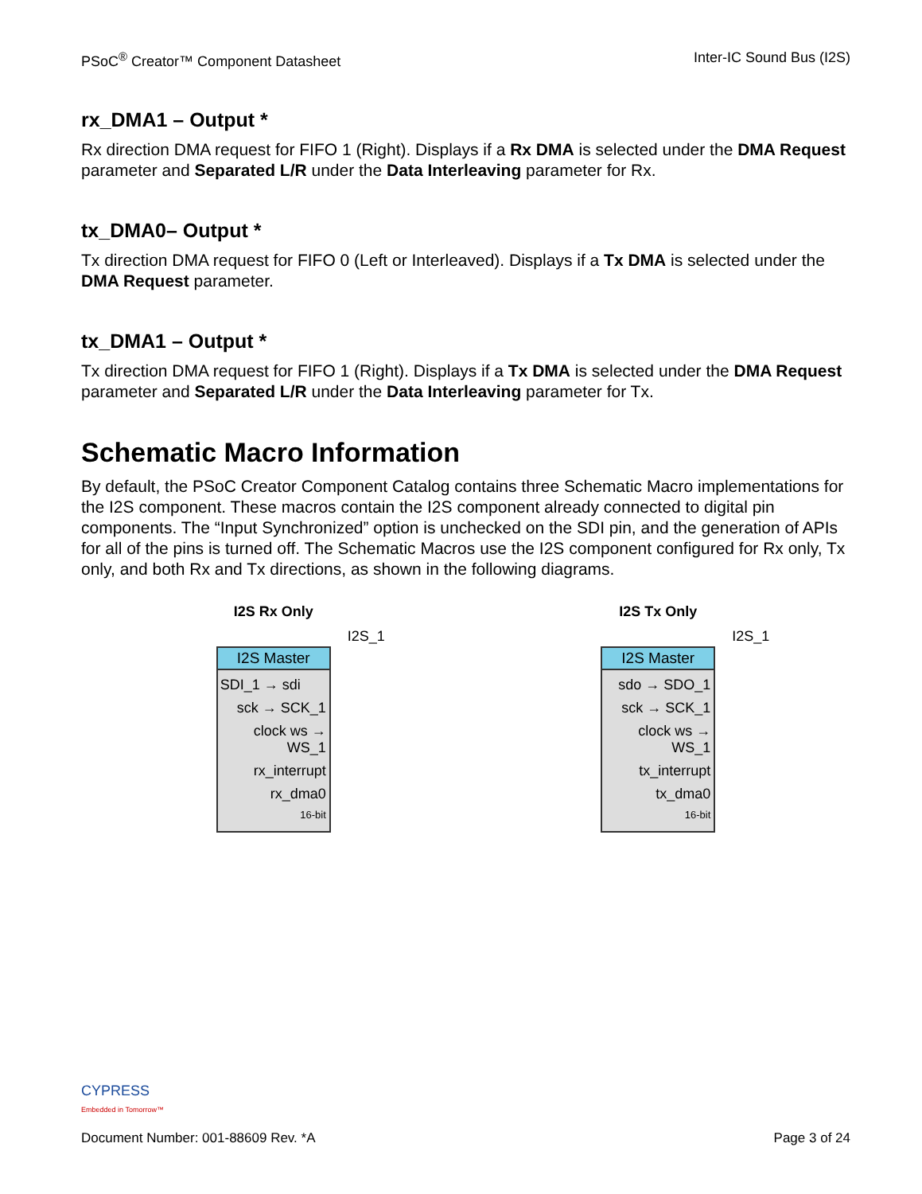PSoC<sup>®</sup> Creator™ Component Datasheet Inter-IC Sound Bus (I2S)
rx_DMA1 – Output *
Rx direction DMA request for FIFO 1 (Right). Displays if a Rx DMA is selected under the DMA Request parameter and Separated L/R under the Data Interleaving parameter for Rx.
tx_DMA0– Output *
Tx direction DMA request for FIFO 0 (Left or Interleaved). Displays if a Tx DMA is selected under the DMA Request parameter.
tx_DMA1 – Output *
Tx direction DMA request for FIFO 1 (Right). Displays if a Tx DMA is selected under the DMA Request parameter and Separated L/R under the Data Interleaving parameter for Tx.
Schematic Macro Information
By default, the PSoC Creator Component Catalog contains three Schematic Macro implementations for the I2S component. These macros contain the I2S component already connected to digital pin components. The “Input Synchronized” option is unchecked on the SDI pin, and the generation of APIs for all of the pins is turned off. The Schematic Macros use the I2S component configured for Rx only, Tx only, and both Rx and Tx directions, as shown in the following diagrams.
I2S Rx Only
I2S_1
I2S Master
SDI_1 → sdi
sck → SCK_1
clock ws → WS_1
rx_interrupt
rx_dma0
16-bit
I2S Tx Only
I2S_1
I2S Master
sdo → SDO_1
sck → SCK_1
clock ws → WS_1
tx_interrupt
tx_dma0
16-bit
CYPRESS
Embedded in Tomorrow™
Document Number: 001-88609 Rev. *A Page 3 of 24